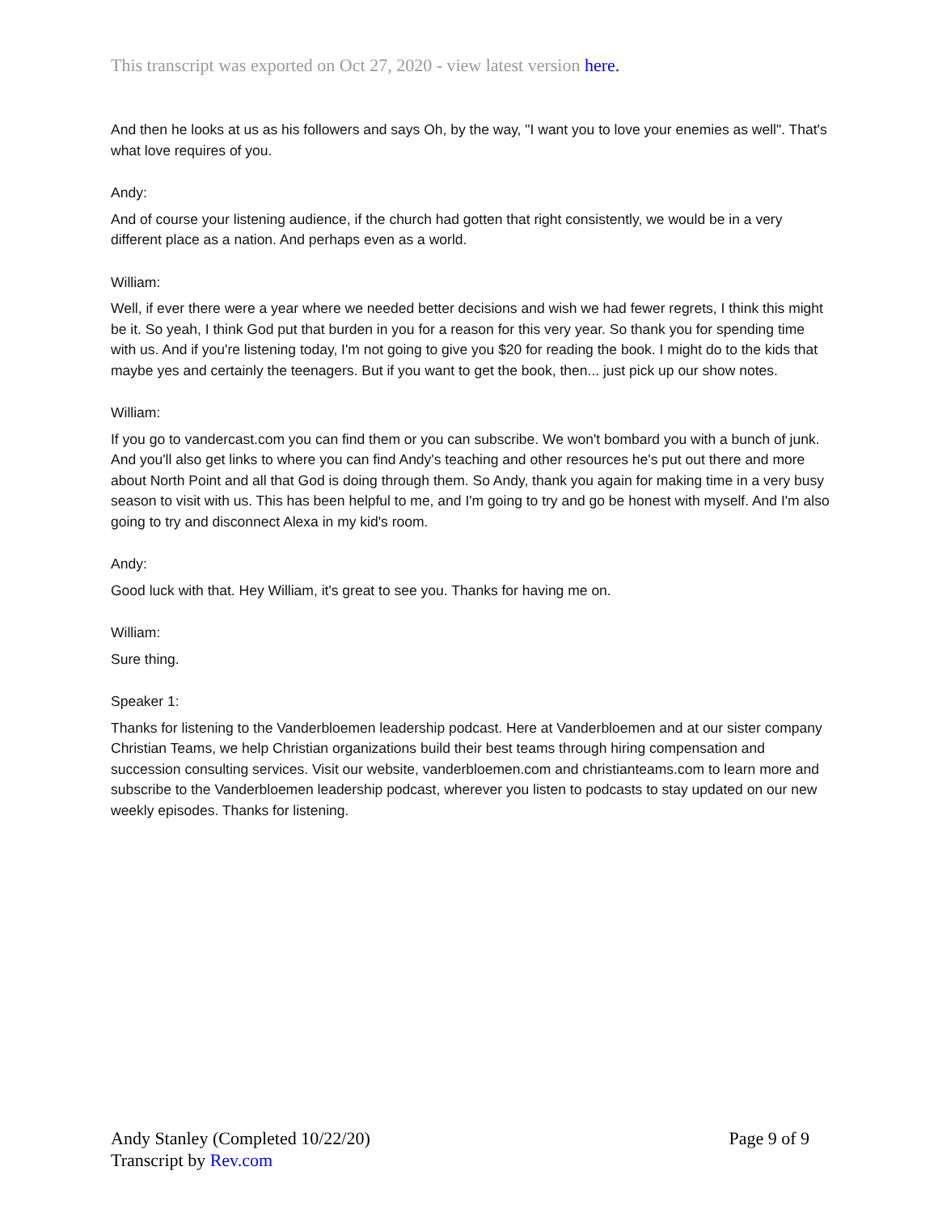This transcript was exported on Oct 27, 2020 - view latest version here.
And then he looks at us as his followers and says Oh, by the way, "I want you to love your enemies as well". That's what love requires of you.
Andy:
And of course your listening audience, if the church had gotten that right consistently, we would be in a very different place as a nation. And perhaps even as a world.
William:
Well, if ever there were a year where we needed better decisions and wish we had fewer regrets, I think this might be it. So yeah, I think God put that burden in you for a reason for this very year. So thank you for spending time with us. And if you're listening today, I'm not going to give you $20 for reading the book. I might do to the kids that maybe yes and certainly the teenagers. But if you want to get the book, then... just pick up our show notes.
William:
If you go to vandercast.com you can find them or you can subscribe. We won't bombard you with a bunch of junk. And you'll also get links to where you can find Andy's teaching and other resources he's put out there and more about North Point and all that God is doing through them. So Andy, thank you again for making time in a very busy season to visit with us. This has been helpful to me, and I'm going to try and go be honest with myself. And I'm also going to try and disconnect Alexa in my kid's room.
Andy:
Good luck with that. Hey William, it's great to see you. Thanks for having me on.
William:
Sure thing.
Speaker 1:
Thanks for listening to the Vanderbloemen leadership podcast. Here at Vanderbloemen and at our sister company Christian Teams, we help Christian organizations build their best teams through hiring compensation and succession consulting services. Visit our website, vanderbloemen.com and christianteams.com to learn more and subscribe to the Vanderbloemen leadership podcast, wherever you listen to podcasts to stay updated on our new weekly episodes. Thanks for listening.
Andy Stanley (Completed 10/22/20)
Transcript by Rev.com
Page 9 of 9